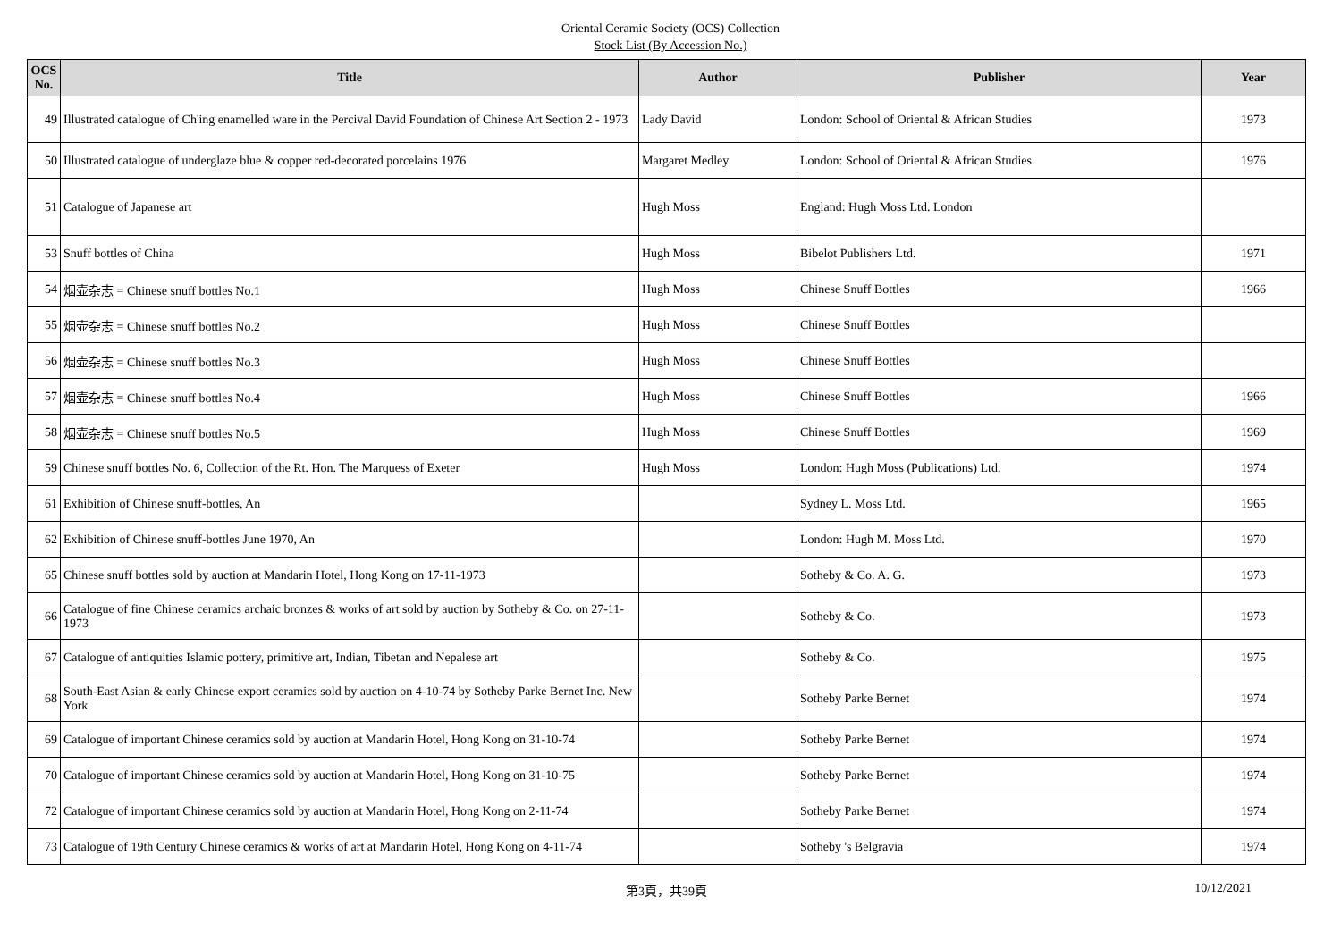Oriental Ceramic Society (OCS) Collection
Stock List (By Accession No.)
| OCS No. | Title | Author | Publisher | Year |
| --- | --- | --- | --- | --- |
| 49 | Illustrated catalogue of Ch'ing enamelled ware in the Percival David Foundation of Chinese Art Section 2 - 1973 | Lady David | London: School of Oriental & African Studies | 1973 |
| 50 | Illustrated catalogue of underglaze blue & copper red-decorated porcelains 1976 | Margaret Medley | London: School of Oriental & African Studies | 1976 |
| 51 | Catalogue of Japanese art | Hugh Moss | England: Hugh Moss Ltd. London | |
| 53 | Snuff bottles of China | Hugh Moss | Bibelot Publishers Ltd. | 1971 |
| 54 | 烟壶杂志 = Chinese snuff bottles No.1 | Hugh Moss | Chinese Snuff Bottles | 1966 |
| 55 | 烟壶杂志 = Chinese snuff bottles No.2 | Hugh Moss | Chinese Snuff Bottles | |
| 56 | 烟壶杂志 = Chinese snuff bottles No.3 | Hugh Moss | Chinese Snuff Bottles | |
| 57 | 烟壶杂志 = Chinese snuff bottles No.4 | Hugh Moss | Chinese Snuff Bottles | 1966 |
| 58 | 烟壶杂志 = Chinese snuff bottles No.5 | Hugh Moss | Chinese Snuff Bottles | 1969 |
| 59 | Chinese snuff bottles No. 6, Collection of the Rt. Hon. The Marquess of Exeter | Hugh Moss | London: Hugh Moss (Publications) Ltd. | 1974 |
| 61 | Exhibition of Chinese snuff-bottles, An | | Sydney L. Moss Ltd. | 1965 |
| 62 | Exhibition of Chinese snuff-bottles June 1970, An | | London: Hugh M. Moss Ltd. | 1970 |
| 65 | Chinese snuff bottles sold by auction at Mandarin Hotel, Hong Kong on 17-11-1973 | | Sotheby & Co. A. G. | 1973 |
| 66 | Catalogue of fine Chinese ceramics archaic bronzes & works of art sold by auction by Sotheby & Co. on 27-11-1973 | | Sotheby & Co. | 1973 |
| 67 | Catalogue of antiquities Islamic pottery, primitive art, Indian, Tibetan and Nepalese art | | Sotheby & Co. | 1975 |
| 68 | South-East Asian & early Chinese export ceramics sold by auction on 4-10-74 by Sotheby Parke Bernet Inc. New York | | Sotheby Parke Bernet | 1974 |
| 69 | Catalogue of important Chinese ceramics sold by auction at Mandarin Hotel, Hong Kong on 31-10-74 | | Sotheby Parke Bernet | 1974 |
| 70 | Catalogue of important Chinese ceramics sold by auction at Mandarin Hotel, Hong Kong on 31-10-75 | | Sotheby Parke Bernet | 1974 |
| 72 | Catalogue of important Chinese ceramics sold by auction at Mandarin Hotel, Hong Kong on 2-11-74 | | Sotheby Parke Bernet | 1974 |
| 73 | Catalogue of 19th Century Chinese ceramics & works of art at Mandarin Hotel, Hong Kong on 4-11-74 | | Sotheby 's Belgravia | 1974 |
第3頁，共39頁 10/12/2021